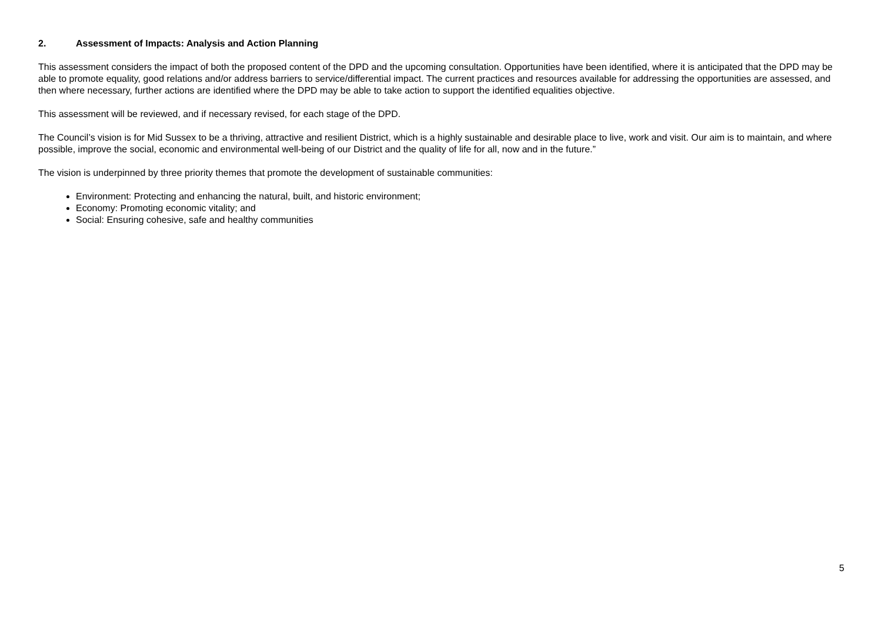2. Assessment of Impacts: Analysis and Action Planning
This assessment considers the impact of both the proposed content of the DPD and the upcoming consultation. Opportunities have been identified, where it is anticipated that the DPD may be able to promote equality, good relations and/or address barriers to service/differential impact. The current practices and resources available for addressing the opportunities are assessed, and then where necessary, further actions are identified where the DPD may be able to take action to support the identified equalities objective.
This assessment will be reviewed, and if necessary revised, for each stage of the DPD.
The Council’s vision is for Mid Sussex to be a thriving, attractive and resilient District, which is a highly sustainable and desirable place to live, work and visit. Our aim is to maintain, and where possible, improve the social, economic and environmental well-being of our District and the quality of life for all, now and in the future.”
The vision is underpinned by three priority themes that promote the development of sustainable communities:
Environment: Protecting and enhancing the natural, built, and historic environment;
Economy: Promoting economic vitality; and
Social: Ensuring cohesive, safe and healthy communities
5